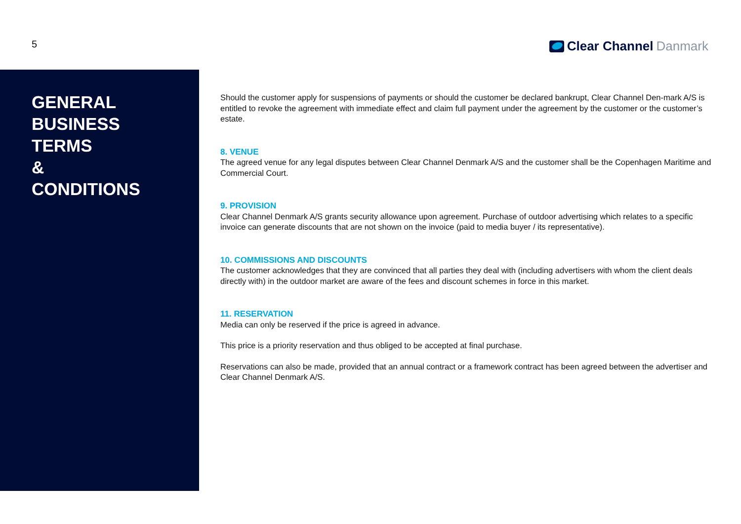5
Clear Channel Danmark
GENERAL
BUSINESS
TERMS
&
CONDITIONS
Should the customer apply for suspensions of payments or should the customer be declared bankrupt, Clear Channel Den-mark A/S is entitled to revoke the agreement with immediate effect and claim full payment under the agreement by the customer or the customer’s estate.
8. VENUE
The agreed venue for any legal disputes between Clear Channel Denmark A/S and the customer shall be the Copenhagen Maritime and Commercial Court.
9. PROVISION
Clear Channel Denmark A/S grants security allowance upon agreement. Purchase of outdoor advertising which relates to a specific invoice can generate discounts that are not shown on the invoice (paid to media buyer / its representative).
10. COMMISSIONS AND DISCOUNTS
The customer acknowledges that they are convinced that all parties they deal with (including advertisers with whom the client deals directly with) in the outdoor market are aware of the fees and discount schemes in force in this market.
11. RESERVATION
Media can only be reserved if the price is agreed in advance.
This price is a priority reservation and thus obliged to be accepted at final purchase.
Reservations can also be made, provided that an annual contract or a framework contract has been agreed between the advertiser and Clear Channel Denmark A/S.